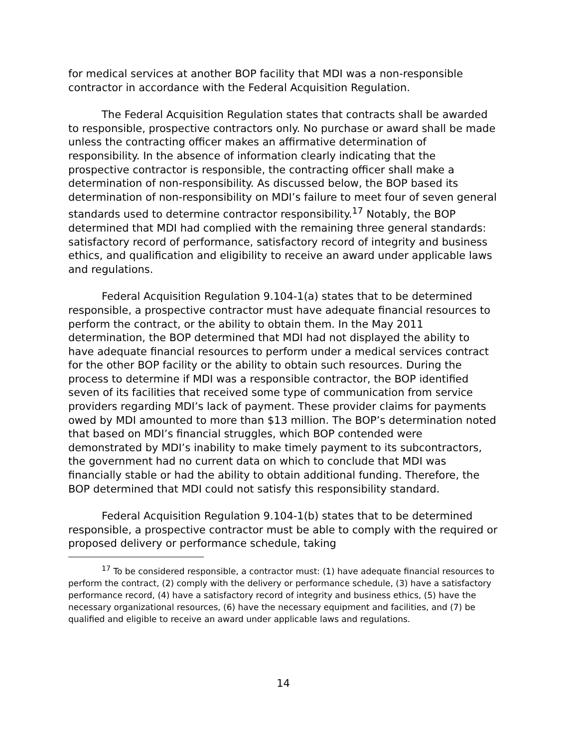for medical services at another BOP facility that MDI was a non-responsible contractor in accordance with the Federal Acquisition Regulation.
The Federal Acquisition Regulation states that contracts shall be awarded to responsible, prospective contractors only. No purchase or award shall be made unless the contracting officer makes an affirmative determination of responsibility. In the absence of information clearly indicating that the prospective contractor is responsible, the contracting officer shall make a determination of non-responsibility. As discussed below, the BOP based its determination of non-responsibility on MDI’s failure to meet four of seven general standards used to determine contractor responsibility.<sup>17</sup> Notably, the BOP determined that MDI had complied with the remaining three general standards: satisfactory record of performance, satisfactory record of integrity and business ethics, and qualification and eligibility to receive an award under applicable laws and regulations.
Federal Acquisition Regulation 9.104-1(a) states that to be determined responsible, a prospective contractor must have adequate financial resources to perform the contract, or the ability to obtain them. In the May 2011 determination, the BOP determined that MDI had not displayed the ability to have adequate financial resources to perform under a medical services contract for the other BOP facility or the ability to obtain such resources. During the process to determine if MDI was a responsible contractor, the BOP identified seven of its facilities that received some type of communication from service providers regarding MDI’s lack of payment. These provider claims for payments owed by MDI amounted to more than $13 million. The BOP’s determination noted that based on MDI’s financial struggles, which BOP contended were demonstrated by MDI’s inability to make timely payment to its subcontractors, the government had no current data on which to conclude that MDI was financially stable or had the ability to obtain additional funding. Therefore, the BOP determined that MDI could not satisfy this responsibility standard.
Federal Acquisition Regulation 9.104-1(b) states that to be determined responsible, a prospective contractor must be able to comply with the required or proposed delivery or performance schedule, taking
<sup>17</sup> To be considered responsible, a contractor must: (1) have adequate financial resources to perform the contract, (2) comply with the delivery or performance schedule, (3) have a satisfactory performance record, (4) have a satisfactory record of integrity and business ethics, (5) have the necessary organizational resources, (6) have the necessary equipment and facilities, and (7) be qualified and eligible to receive an award under applicable laws and regulations.
14